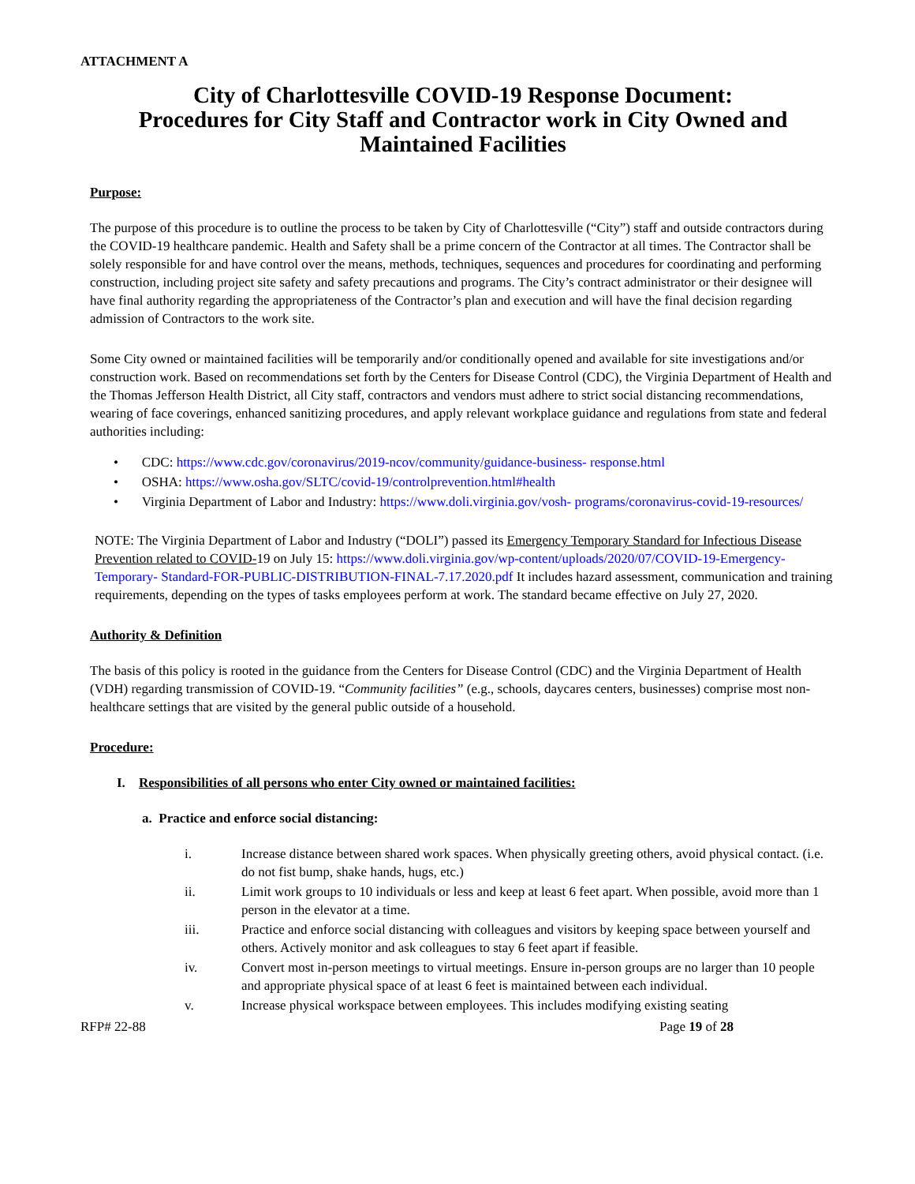ATTACHMENT A
City of Charlottesville COVID-19 Response Document:
Procedures for City Staff and Contractor work in City Owned and Maintained Facilities
Purpose:
The purpose of this procedure is to outline the process to be taken by City of Charlottesville (“City”) staff and outside contractors during the COVID-19 healthcare pandemic. Health and Safety shall be a prime concern of the Contractor at all times. The Contractor shall be solely responsible for and have control over the means, methods, techniques, sequences and procedures for coordinating and performing construction, including project site safety and safety precautions and programs. The City’s contract administrator or their designee will have final authority regarding the appropriateness of the Contractor’s plan and execution and will have the final decision regarding admission of Contractors to the work site.
Some City owned or maintained facilities will be temporarily and/or conditionally opened and available for site investigations and/or construction work. Based on recommendations set forth by the Centers for Disease Control (CDC), the Virginia Department of Health and the Thomas Jefferson Health District, all City staff, contractors and vendors must adhere to strict social distancing recommendations, wearing of face coverings, enhanced sanitizing procedures, and apply relevant workplace guidance and regulations from state and federal authorities including:
• CDC: https://www.cdc.gov/coronavirus/2019-ncov/community/guidance-business- response.html
• OSHA: https://www.osha.gov/SLTC/covid-19/controlprevention.html#health
• Virginia Department of Labor and Industry: https://www.doli.virginia.gov/vosh- programs/coronavirus-covid-19-resources/
NOTE: The Virginia Department of Labor and Industry (“DOLI”) passed its Emergency Temporary Standard for Infectious Disease Prevention related to COVID-19 on July 15: https://www.doli.virginia.gov/wp-content/uploads/2020/07/COVID-19-Emergency-Temporary- Standard-FOR-PUBLIC-DISTRIBUTION-FINAL-7.17.2020.pdf It includes hazard assessment, communication and training requirements, depending on the types of tasks employees perform at work. The standard became effective on July 27, 2020.
Authority & Definition
The basis of this policy is rooted in the guidance from the Centers for Disease Control (CDC) and the Virginia Department of Health (VDH) regarding transmission of COVID-19. “Community facilities” (e.g., schools, daycares centers, businesses) comprise most non- healthcare settings that are visited by the general public outside of a household.
Procedure:
I. Responsibilities of all persons who enter City owned or maintained facilities:
a. Practice and enforce social distancing:
i. Increase distance between shared work spaces. When physically greeting others, avoid physical contact. (i.e. do not fist bump, shake hands, hugs, etc.)
ii. Limit work groups to 10 individuals or less and keep at least 6 feet apart. When possible, avoid more than 1 person in the elevator at a time.
iii. Practice and enforce social distancing with colleagues and visitors by keeping space between yourself and others. Actively monitor and ask colleagues to stay 6 feet apart if feasible.
iv. Convert most in-person meetings to virtual meetings. Ensure in-person groups are no larger than 10 people and appropriate physical space of at least 6 feet is maintained between each individual.
v. Increase physical workspace between employees. This includes modifying existing seating
RFP# 22-88 Page 19 of 28